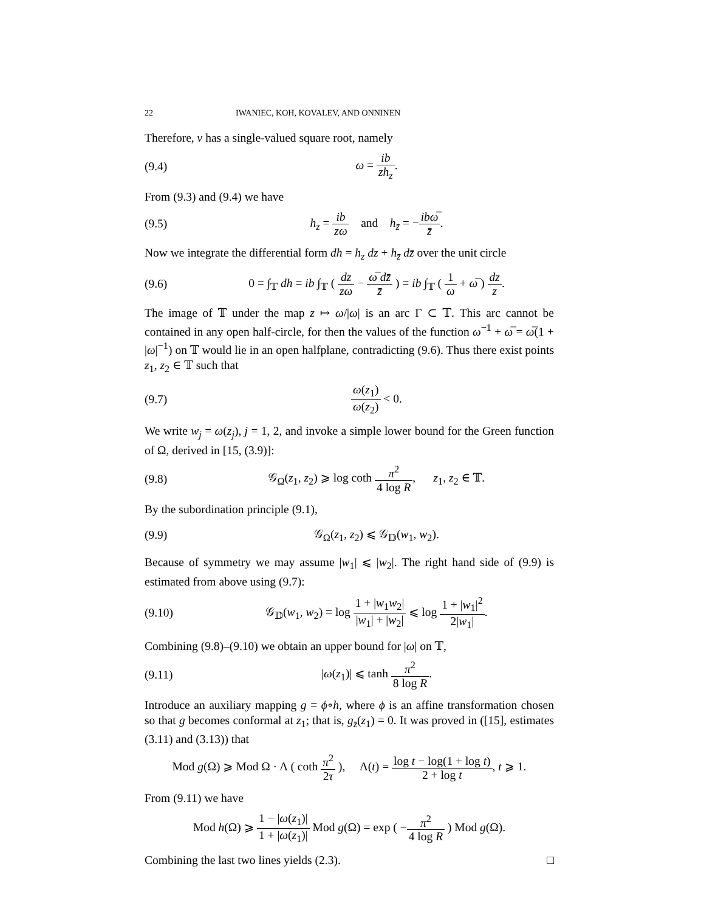22 IWANIEC, KOH, KOVALEV, AND ONNINEN
Therefore, ν has a single-valued square root, namely
(9.4) ω = ib zh<sub>z</sub>.
From (9.3) and (9.4) we have
(9.5) h<sub>z</sub> = ib zω and h<sub>z̄</sub> = −ib ω̅ z̄.
Now we integrate the differential form dh = h<sub>z</sub> dz + h<sub>z̄</sub> dz̄ over the unit circle
(9.6) 0 = ∫<sub>𝕋</sub> dh = ib ∫<sub>𝕋</sub> ( dz zω − ω̅ dz̄ z̄ ) = ib ∫<sub>𝕋</sub> ( 1 ω + ω̅ ) dz z.
The image of 𝕋 under the map z ↦ ω/|ω| is an arc Γ ⊂ 𝕋. This arc cannot be contained in any open half-circle, for then the values of the function ω<sup>−1</sup> + ω̅ = ω̅(1 + |ω|<sup>−1</sup>) on 𝕋 would lie in an open halfplane, contradicting (9.6). Thus there exist points z<sub>1</sub>, z<sub>2</sub> ∈ 𝕋 such that
(9.7) ω(z<sub>1</sub>) ω(z<sub>2</sub>) < 0.
We write w<sub>j</sub> = ω(z<sub>j</sub>), j = 1, 2, and invoke a simple lower bound for the Green function of Ω, derived in [15, (3.9)]:
(9.8) 𝒢<sub>Ω</sub>(z<sub>1</sub>, z<sub>2</sub>) ⩾ log coth π<sup>2</sup> 4 log R, z<sub>1</sub>, z<sub>2</sub> ∈ 𝕋.
By the subordination principle (9.1),
(9.9) 𝒢<sub>Ω</sub>(z<sub>1</sub>, z<sub>2</sub>) ⩽ 𝒢<sub>𝔻</sub>(w<sub>1</sub>, w<sub>2</sub>).
Because of symmetry we may assume |w<sub>1</sub>| ⩽ |w<sub>2</sub>|. The right hand side of (9.9) is estimated from above using (9.7):
(9.10) 𝒢<sub>𝔻</sub>(w<sub>1</sub>, w<sub>2</sub>) = log 1 + |w<sub>1</sub>w<sub>2</sub>| |w<sub>1</sub>| + |w<sub>2</sub>| ⩽ log 1 + |w<sub>1</sub>|<sup>2</sup> 2|w<sub>1</sub>|.
Combining (9.8)–(9.10) we obtain an upper bound for |ω| on 𝕋,
(9.11) |ω(z<sub>1</sub>)| ⩽ tanh π<sup>2</sup> 8 log R.
Introduce an auxiliary mapping g = ϕ∘h, where ϕ is an affine transformation chosen so that g becomes conformal at z<sub>1</sub>; that is, g<sub>z̄</sub>(z<sub>1</sub>) = 0. It was proved in ([15], estimates (3.11) and (3.13)) that
Mod g(Ω) ⩾ Mod Ω · Λ ( coth π<sup>2</sup> 2τ ), Λ(t) = log t − log(1 + log t) 2 + log t, t ⩾ 1.
From (9.11) we have
Mod h(Ω) ⩾ 1 − |ω(z<sub>1</sub>)| 1 + |ω(z<sub>1</sub>)| Mod g(Ω) = exp ( −π<sup>2</sup> 4 log R ) Mod g(Ω).
Combining the last two lines yields (2.3). □